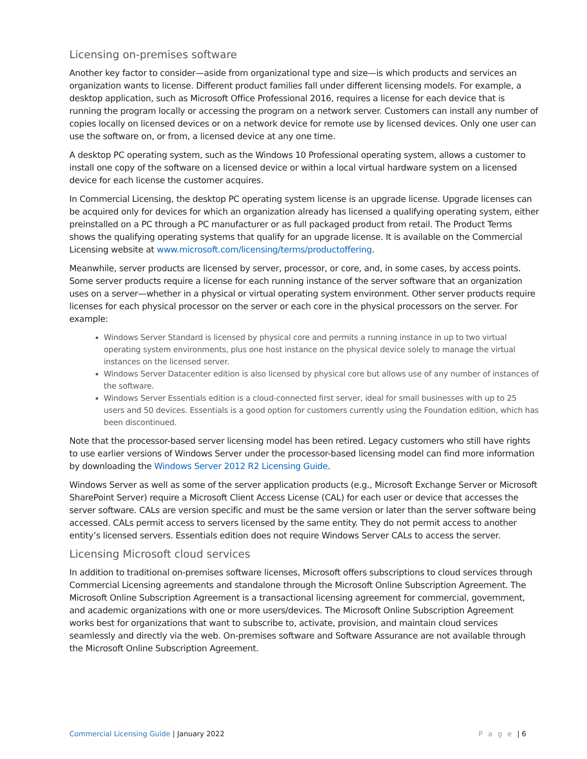Licensing on-premises software
Another key factor to consider—aside from organizational type and size—is which products and services an organization wants to license. Different product families fall under different licensing models. For example, a desktop application, such as Microsoft Office Professional 2016, requires a license for each device that is running the program locally or accessing the program on a network server. Customers can install any number of copies locally on licensed devices or on a network device for remote use by licensed devices. Only one user can use the software on, or from, a licensed device at any one time.
A desktop PC operating system, such as the Windows 10 Professional operating system, allows a customer to install one copy of the software on a licensed device or within a local virtual hardware system on a licensed device for each license the customer acquires.
In Commercial Licensing, the desktop PC operating system license is an upgrade license. Upgrade licenses can be acquired only for devices for which an organization already has licensed a qualifying operating system, either preinstalled on a PC through a PC manufacturer or as full packaged product from retail. The Product Terms shows the qualifying operating systems that qualify for an upgrade license. It is available on the Commercial Licensing website at www.microsoft.com/licensing/terms/productoffering.
Meanwhile, server products are licensed by server, processor, or core, and, in some cases, by access points. Some server products require a license for each running instance of the server software that an organization uses on a server—whether in a physical or virtual operating system environment. Other server products require licenses for each physical processor on the server or each core in the physical processors on the server. For example:
Windows Server Standard is licensed by physical core and permits a running instance in up to two virtual operating system environments, plus one host instance on the physical device solely to manage the virtual instances on the licensed server.
Windows Server Datacenter edition is also licensed by physical core but allows use of any number of instances of the software.
Windows Server Essentials edition is a cloud-connected first server, ideal for small businesses with up to 25 users and 50 devices. Essentials is a good option for customers currently using the Foundation edition, which has been discontinued.
Note that the processor-based server licensing model has been retired. Legacy customers who still have rights to use earlier versions of Windows Server under the processor-based licensing model can find more information by downloading the Windows Server 2012 R2 Licensing Guide.
Windows Server as well as some of the server application products (e.g., Microsoft Exchange Server or Microsoft SharePoint Server) require a Microsoft Client Access License (CAL) for each user or device that accesses the server software. CALs are version specific and must be the same version or later than the server software being accessed. CALs permit access to servers licensed by the same entity. They do not permit access to another entity’s licensed servers. Essentials edition does not require Windows Server CALs to access the server.
Licensing Microsoft cloud services
In addition to traditional on-premises software licenses, Microsoft offers subscriptions to cloud services through Commercial Licensing agreements and standalone through the Microsoft Online Subscription Agreement. The Microsoft Online Subscription Agreement is a transactional licensing agreement for commercial, government, and academic organizations with one or more users/devices. The Microsoft Online Subscription Agreement works best for organizations that want to subscribe to, activate, provision, and maintain cloud services seamlessly and directly via the web. On-premises software and Software Assurance are not available through the Microsoft Online Subscription Agreement.
Commercial Licensing Guide | January 2022
P a g e | 6